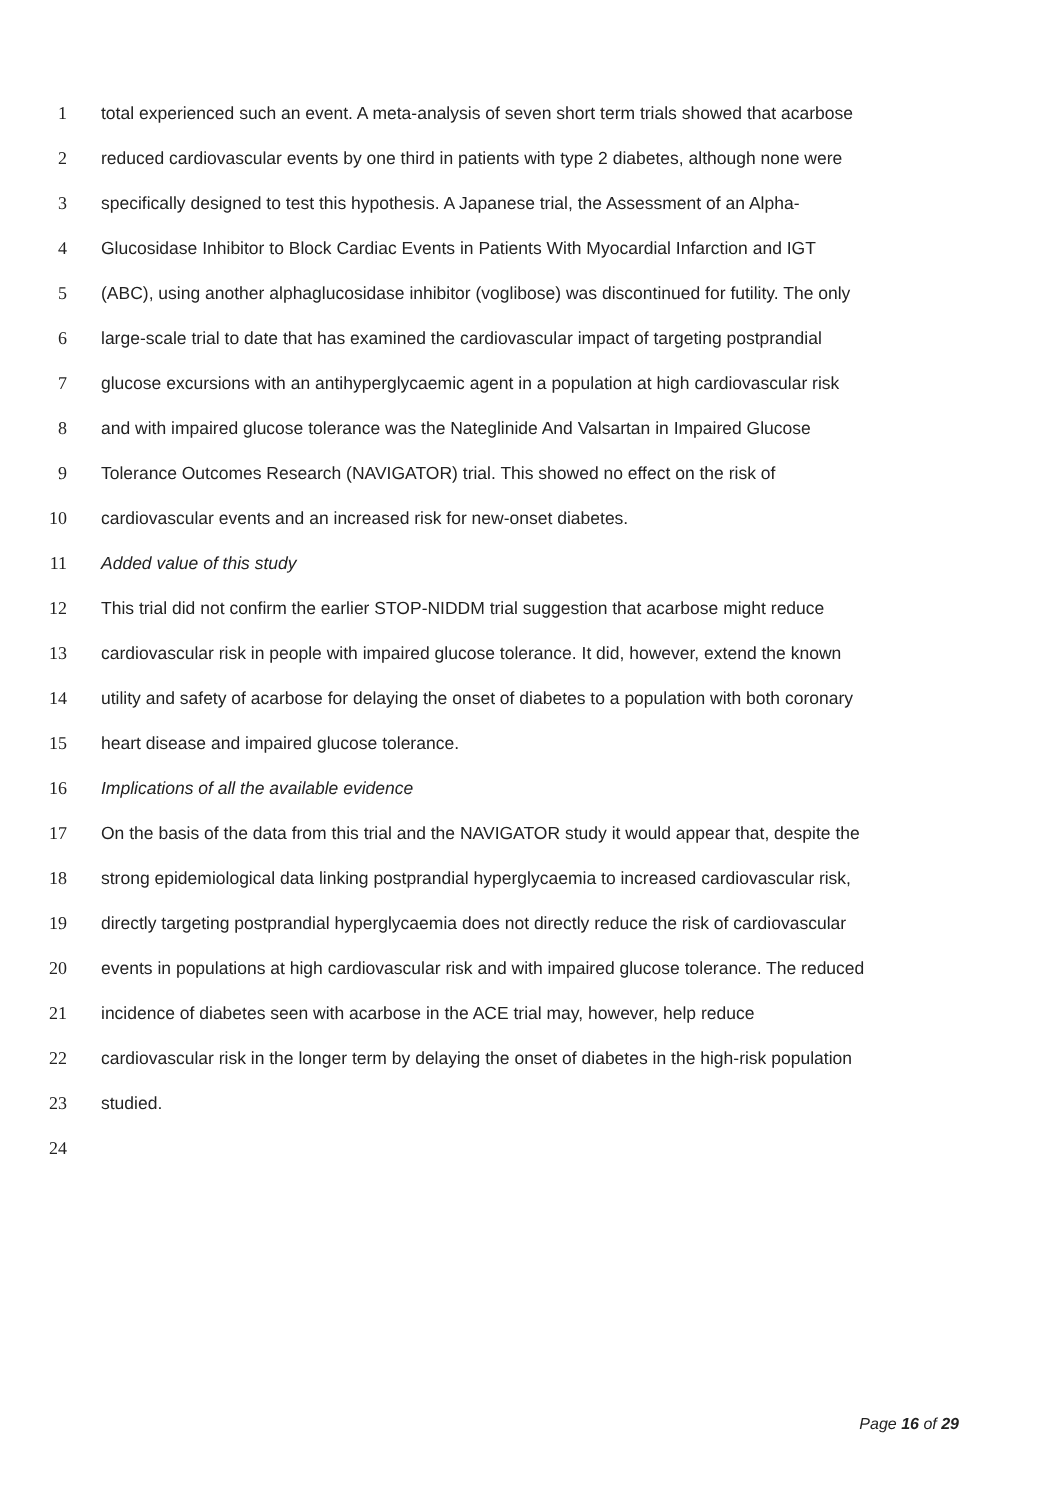1 total experienced such an event. A meta-analysis of seven short term trials showed that acarbose
2 reduced cardiovascular events by one third in patients with type 2 diabetes, although none were
3 specifically designed to test this hypothesis. A Japanese trial, the Assessment of an Alpha-
4 Glucosidase Inhibitor to Block Cardiac Events in Patients With Myocardial Infarction and IGT
5 (ABC), using another alphaglucosidase inhibitor (voglibose) was discontinued for futility. The only
6 large-scale trial to date that has examined the cardiovascular impact of targeting postprandial
7 glucose excursions with an antihyperglycaemic agent in a population at high cardiovascular risk
8 and with impaired glucose tolerance was the Nateglinide And Valsartan in Impaired Glucose
9 Tolerance Outcomes Research (NAVIGATOR) trial. This showed no effect on the risk of
10 cardiovascular events and an increased risk for new-onset diabetes.
11 Added value of this study
12 This trial did not confirm the earlier STOP-NIDDM trial suggestion that acarbose might reduce
13 cardiovascular risk in people with impaired glucose tolerance. It did, however, extend the known
14 utility and safety of acarbose for delaying the onset of diabetes to a population with both coronary
15 heart disease and impaired glucose tolerance.
16 Implications of all the available evidence
17 On the basis of the data from this trial and the NAVIGATOR study it would appear that, despite the
18 strong epidemiological data linking postprandial hyperglycaemia to increased cardiovascular risk,
19 directly targeting postprandial hyperglycaemia does not directly reduce the risk of cardiovascular
20 events in populations at high cardiovascular risk and with impaired glucose tolerance. The reduced
21 incidence of diabetes seen with acarbose in the ACE trial may, however, help reduce
22 cardiovascular risk in the longer term by delaying the onset of diabetes in the high-risk population
23 studied.
24
Page 16 of 29